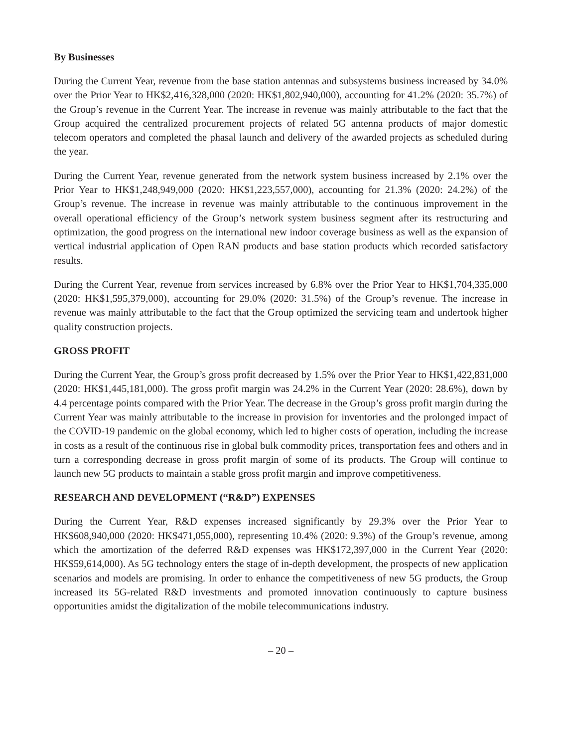By Businesses
During the Current Year, revenue from the base station antennas and subsystems business increased by 34.0% over the Prior Year to HK$2,416,328,000 (2020: HK$1,802,940,000), accounting for 41.2% (2020: 35.7%) of the Group’s revenue in the Current Year. The increase in revenue was mainly attributable to the fact that the Group acquired the centralized procurement projects of related 5G antenna products of major domestic telecom operators and completed the phasal launch and delivery of the awarded projects as scheduled during the year.
During the Current Year, revenue generated from the network system business increased by 2.1% over the Prior Year to HK$1,248,949,000 (2020: HK$1,223,557,000), accounting for 21.3% (2020: 24.2%) of the Group’s revenue. The increase in revenue was mainly attributable to the continuous improvement in the overall operational efficiency of the Group’s network system business segment after its restructuring and optimization, the good progress on the international new indoor coverage business as well as the expansion of vertical industrial application of Open RAN products and base station products which recorded satisfactory results.
During the Current Year, revenue from services increased by 6.8% over the Prior Year to HK$1,704,335,000 (2020: HK$1,595,379,000), accounting for 29.0% (2020: 31.5%) of the Group’s revenue. The increase in revenue was mainly attributable to the fact that the Group optimized the servicing team and undertook higher quality construction projects.
GROSS PROFIT
During the Current Year, the Group’s gross profit decreased by 1.5% over the Prior Year to HK$1,422,831,000 (2020: HK$1,445,181,000). The gross profit margin was 24.2% in the Current Year (2020: 28.6%), down by 4.4 percentage points compared with the Prior Year. The decrease in the Group’s gross profit margin during the Current Year was mainly attributable to the increase in provision for inventories and the prolonged impact of the COVID-19 pandemic on the global economy, which led to higher costs of operation, including the increase in costs as a result of the continuous rise in global bulk commodity prices, transportation fees and others and in turn a corresponding decrease in gross profit margin of some of its products. The Group will continue to launch new 5G products to maintain a stable gross profit margin and improve competitiveness.
RESEARCH AND DEVELOPMENT (“R&D”) EXPENSES
During the Current Year, R&D expenses increased significantly by 29.3% over the Prior Year to HK$608,940,000 (2020: HK$471,055,000), representing 10.4% (2020: 9.3%) of the Group’s revenue, among which the amortization of the deferred R&D expenses was HK$172,397,000 in the Current Year (2020: HK$59,614,000). As 5G technology enters the stage of in-depth development, the prospects of new application scenarios and models are promising. In order to enhance the competitiveness of new 5G products, the Group increased its 5G-related R&D investments and promoted innovation continuously to capture business opportunities amidst the digitalization of the mobile telecommunications industry.
– 20 –